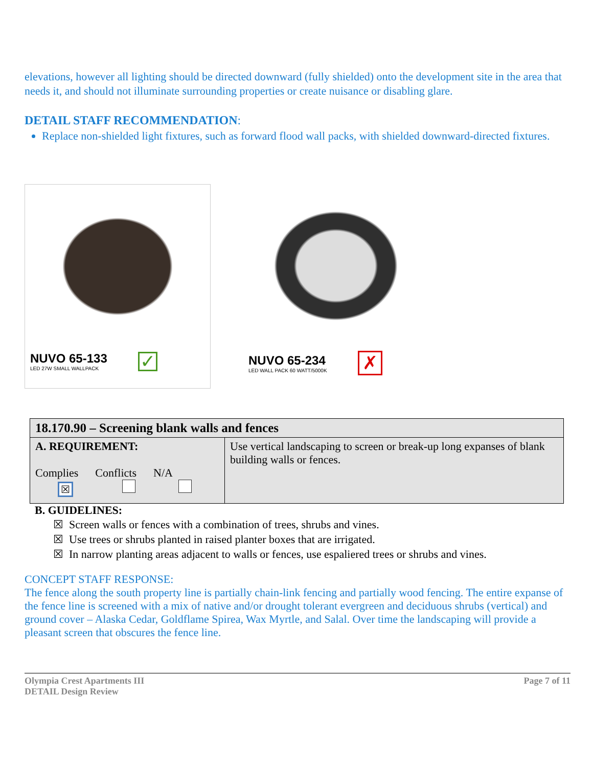elevations, however all lighting should be directed downward (fully shielded) onto the development site in the area that needs it, and should not illuminate surrounding properties or create nuisance or disabling glare.
DETAIL STAFF RECOMMENDATION:
Replace non-shielded light fixtures, such as forward flood wall packs, with shielded downward-directed fixtures.
NUVO 65-133
LED 27W SMALL WALLPACK
✓
NUVO 65-234
LED WALL PACK 60 WATT/5000K
✗
| 18.170.90 – Screening blank walls and fences | |
| --- | --- |
| A. REQUIREMENT: Complies Conflicts N/A ☒ | Use vertical landscaping to screen or break-up long expanses of blank building walls or fences. |
B. GUIDELINES:
☒ Screen walls or fences with a combination of trees, shrubs and vines.
☒ Use trees or shrubs planted in raised planter boxes that are irrigated.
☒ In narrow planting areas adjacent to walls or fences, use espaliered trees or shrubs and vines.
CONCEPT STAFF RESPONSE:
The fence along the south property line is partially chain-link fencing and partially wood fencing. The entire expanse of the fence line is screened with a mix of native and/or drought tolerant evergreen and deciduous shrubs (vertical) and ground cover – Alaska Cedar, Goldflame Spirea, Wax Myrtle, and Salal. Over time the landscaping will provide a pleasant screen that obscures the fence line.
Olympia Crest Apartments III
DETAIL Design Review
Page 7 of 11